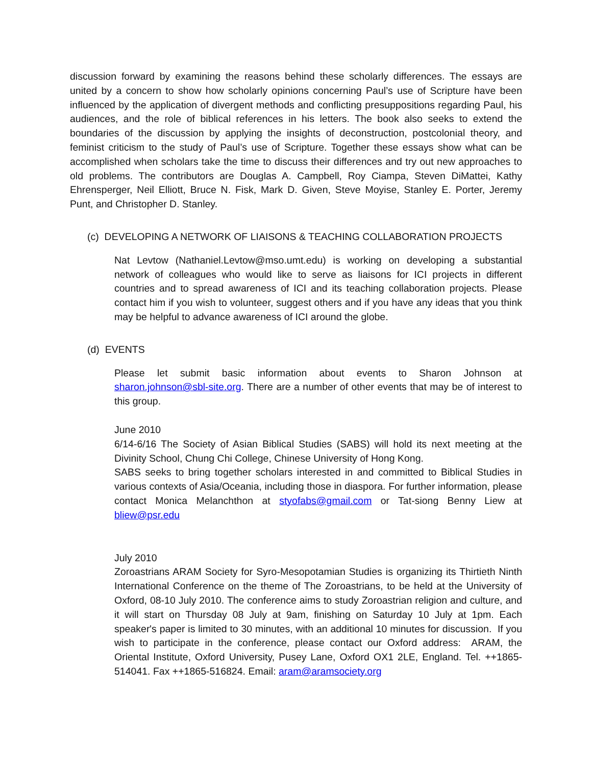discussion forward by examining the reasons behind these scholarly differences. The essays are united by a concern to show how scholarly opinions concerning Paul’s use of Scripture have been influenced by the application of divergent methods and conflicting presuppositions regarding Paul, his audiences, and the role of biblical references in his letters. The book also seeks to extend the boundaries of the discussion by applying the insights of deconstruction, postcolonial theory, and feminist criticism to the study of Paul’s use of Scripture. Together these essays show what can be accomplished when scholars take the time to discuss their differences and try out new approaches to old problems. The contributors are Douglas A. Campbell, Roy Ciampa, Steven DiMattei, Kathy Ehrensperger, Neil Elliott, Bruce N. Fisk, Mark D. Given, Steve Moyise, Stanley E. Porter, Jeremy Punt, and Christopher D. Stanley.
(c) DEVELOPING A NETWORK OF LIAISONS & TEACHING COLLABORATION PROJECTS
Nat Levtow (Nathaniel.Levtow@mso.umt.edu) is working on developing a substantial network of colleagues who would like to serve as liaisons for ICI projects in different countries and to spread awareness of ICI and its teaching collaboration projects. Please contact him if you wish to volunteer, suggest others and if you have any ideas that you think may be helpful to advance awareness of ICI around the globe.
(d) EVENTS
Please let submit basic information about events to Sharon Johnson at sharon.johnson@sbl-site.org. There are a number of other events that may be of interest to this group.
June 2010
6/14-6/16 The Society of Asian Biblical Studies (SABS) will hold its next meeting at the Divinity School, Chung Chi College, Chinese University of Hong Kong.
SABS seeks to bring together scholars interested in and committed to Biblical Studies in various contexts of Asia/Oceania, including those in diaspora. For further information, please contact Monica Melanchthon at styofabs@gmail.com or Tat-siong Benny Liew at bliew@psr.edu
July 2010
Zoroastrians ARAM Society for Syro-Mesopotamian Studies is organizing its Thirtieth Ninth International Conference on the theme of The Zoroastrians, to be held at the University of Oxford, 08-10 July 2010. The conference aims to study Zoroastrian religion and culture, and it will start on Thursday 08 July at 9am, finishing on Saturday 10 July at 1pm. Each speaker's paper is limited to 30 minutes, with an additional 10 minutes for discussion. If you wish to participate in the conference, please contact our Oxford address: ARAM, the Oriental Institute, Oxford University, Pusey Lane, Oxford OX1 2LE, England. Tel. ++1865-514041. Fax ++1865-516824. Email: aram@aramsociety.org